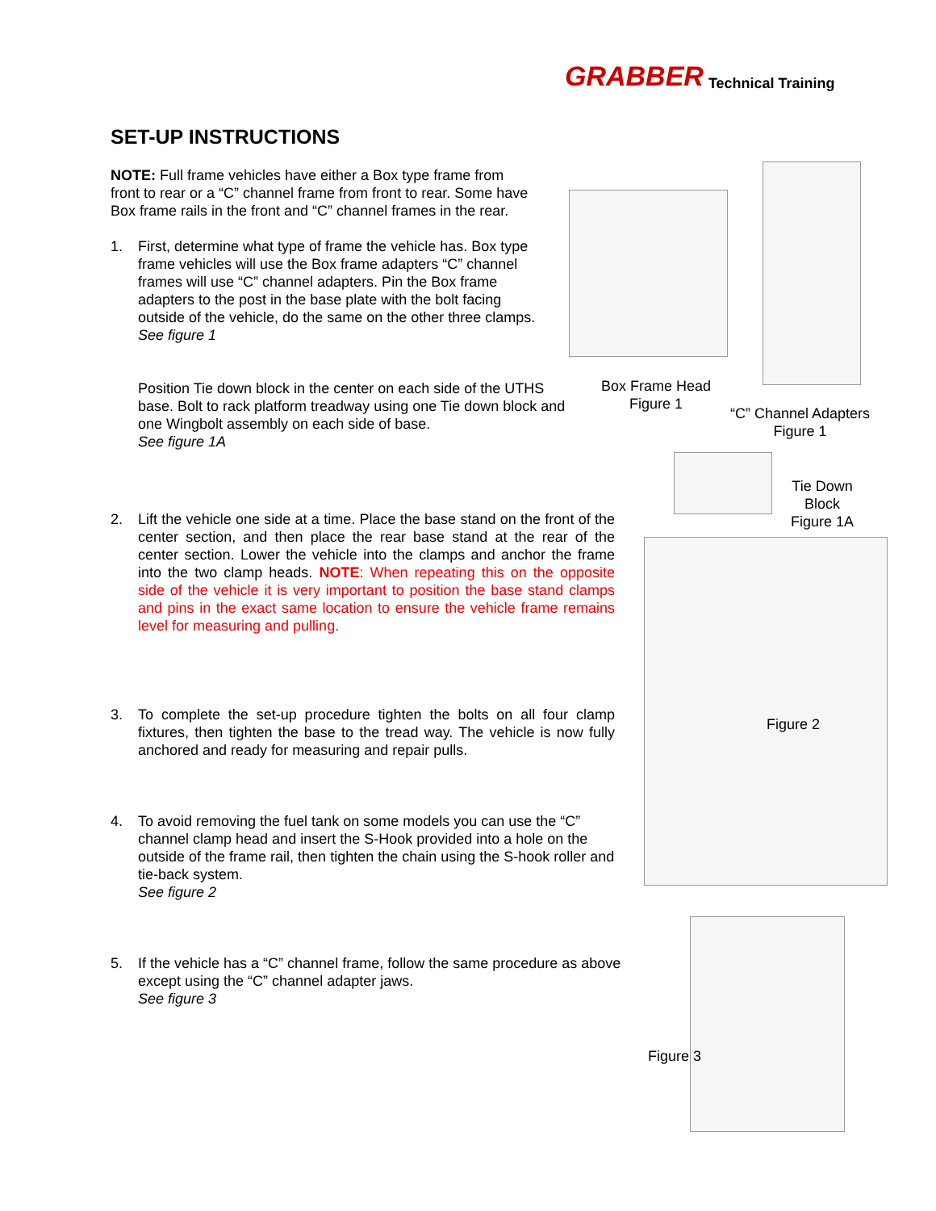GRABBER Technical Training
SET-UP INSTRUCTIONS
NOTE: Full frame vehicles have either a Box type frame from front to rear or a “C” channel frame from front to rear. Some have Box frame rails in the front and “C” channel frames in the rear.
1. First, determine what type of frame the vehicle has. Box type frame vehicles will use the Box frame adapters “C” channel frames will use “C” channel adapters. Pin the Box frame adapters to the post in the base plate with the bolt facing outside of the vehicle, do the same on the other three clamps. See figure 1
Position Tie down block in the center on each side of the UTHS base. Bolt to rack platform treadway using one Tie down block and one Wingbolt assembly on each side of base.
See figure 1A
2. Lift the vehicle one side at a time. Place the base stand on the front of the center section, and then place the rear base stand at the rear of the center section. Lower the vehicle into the clamps and anchor the frame into the two clamp heads. NOTE: When repeating this on the opposite side of the vehicle it is very important to position the base stand clamps and pins in the exact same location to ensure the vehicle frame remains level for measuring and pulling.
3. To complete the set-up procedure tighten the bolts on all four clamp fixtures, then tighten the base to the tread way. The vehicle is now fully anchored and ready for measuring and repair pulls.
4. To avoid removing the fuel tank on some models you can use the “C” channel clamp head and insert the S-Hook provided into a hole on the outside of the frame rail, then tighten the chain using the S-hook roller and tie-back system.
See figure 2
5. If the vehicle has a “C” channel frame, follow the same procedure as above except using the “C” channel adapter jaws.
See figure 3
Box Frame Head
Figure 1
“C” Channel Adapters
Figure 1
Tie Down
Block
Figure 1A
Figure 2
Figure 3